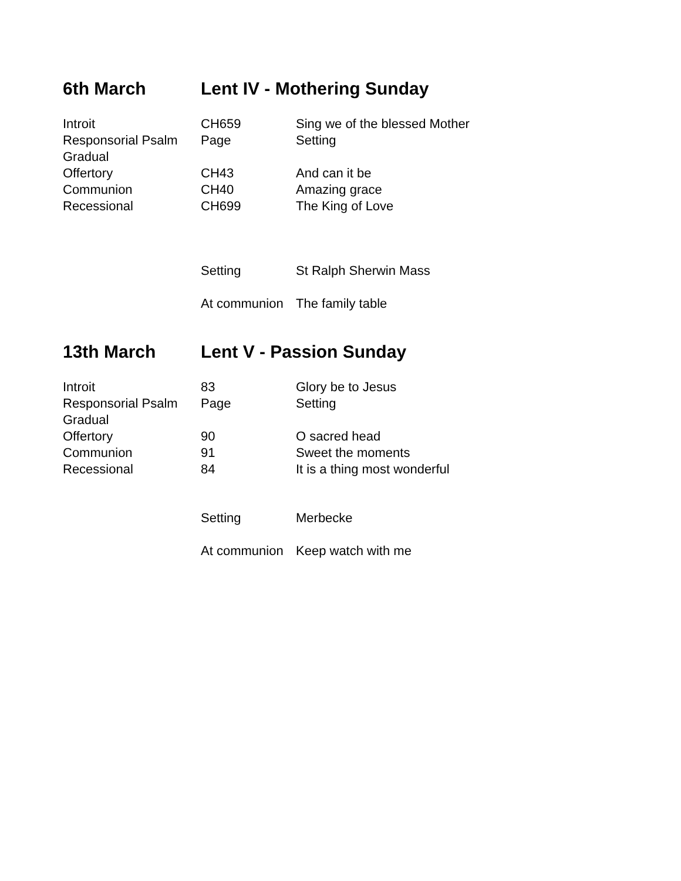6th March Lent IV - Mothering Sunday
| Introit | CH659 | Sing we of the blessed Mother |
| Responsorial Psalm | Page | Setting |
| Gradual | | |
| Offertory | CH43 | And can it be |
| Communion | CH40 | Amazing grace |
| Recessional | CH699 | The King of Love |
| | Setting | St Ralph Sherwin Mass |
| | At communion | The family table |
13th March Lent V - Passion Sunday
| Introit | 83 | Glory be to Jesus |
| Responsorial Psalm | Page | Setting |
| Gradual | | |
| Offertory | 90 | O sacred head |
| Communion | 91 | Sweet the moments |
| Recessional | 84 | It is a thing most wonderful |
| | Setting | Merbecke |
| | At communion | Keep watch with me |